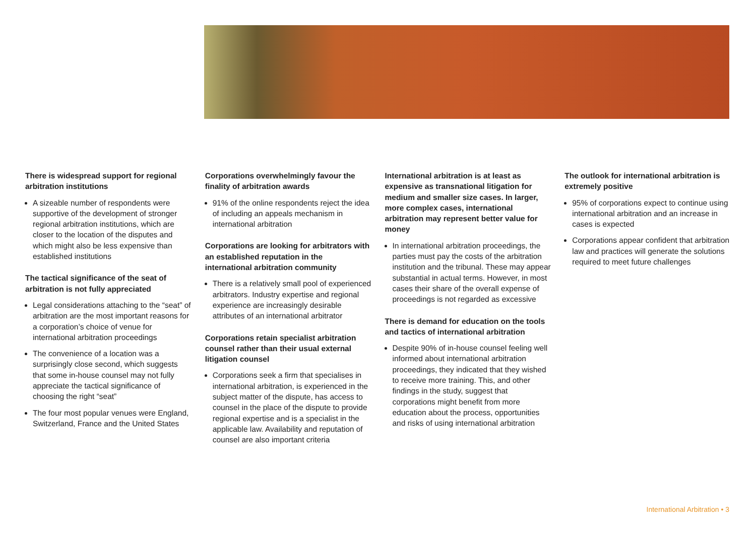There is widespread support for regional arbitration institutions
A sizeable number of respondents were supportive of the development of stronger regional arbitration institutions, which are closer to the location of the disputes and which might also be less expensive than established institutions
The tactical significance of the seat of arbitration is not fully appreciated
Legal considerations attaching to the “seat” of arbitration are the most important reasons for a corporation’s choice of venue for international arbitration proceedings
The convenience of a location was a surprisingly close second, which suggests that some in-house counsel may not fully appreciate the tactical significance of choosing the right “seat”
The four most popular venues were England, Switzerland, France and the United States
Corporations overwhelmingly favour the finality of arbitration awards
91% of the online respondents reject the idea of including an appeals mechanism in international arbitration
Corporations are looking for arbitrators with an established reputation in the international arbitration community
There is a relatively small pool of experienced arbitrators. Industry expertise and regional experience are increasingly desirable attributes of an international arbitrator
Corporations retain specialist arbitration counsel rather than their usual external litigation counsel
Corporations seek a firm that specialises in international arbitration, is experienced in the subject matter of the dispute, has access to counsel in the place of the dispute to provide regional expertise and is a specialist in the applicable law. Availability and reputation of counsel are also important criteria
International arbitration is at least as expensive as transnational litigation for medium and smaller size cases. In larger, more complex cases, international arbitration may represent better value for money
In international arbitration proceedings, the parties must pay the costs of the arbitration institution and the tribunal. These may appear substantial in actual terms. However, in most cases their share of the overall expense of proceedings is not regarded as excessive
There is demand for education on the tools and tactics of international arbitration
Despite 90% of in-house counsel feeling well informed about international arbitration proceedings, they indicated that they wished to receive more training. This, and other findings in the study, suggest that corporations might benefit from more education about the process, opportunities and risks of using international arbitration
The outlook for international arbitration is extremely positive
95% of corporations expect to continue using international arbitration and an increase in cases is expected
Corporations appear confident that arbitration law and practices will generate the solutions required to meet future challenges
International Arbitration • 3